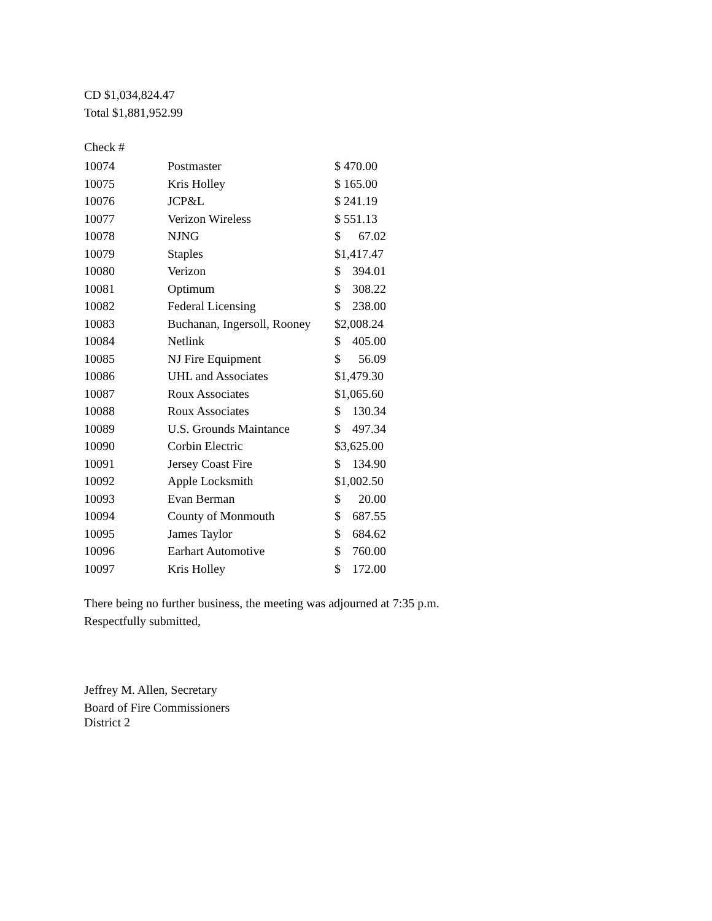CD $1,034,824.47
Total $1,881,952.99
Check #
| 10074 | Postmaster | $ 470.00 | |
| 10075 | Kris Holley | $ 165.00 | |
| 10076 | JCP&L | $ 241.19 | |
| 10077 | Verizon Wireless | $ 551.13 | |
| 10078 | NJNG | $ | 67.02 |
| 10079 | Staples | $1,417.47 | |
| 10080 | Verizon | $ | 394.01 |
| 10081 | Optimum | $ | 308.22 |
| 10082 | Federal Licensing | $ | 238.00 |
| 10083 | Buchanan, Ingersoll, Rooney | $2,008.24 | |
| 10084 | Netlink | $ | 405.00 |
| 10085 | NJ Fire Equipment | $ | 56.09 |
| 10086 | UHL and Associates | $1,479.30 | |
| 10087 | Roux Associates | $1,065.60 | |
| 10088 | Roux Associates | $ | 130.34 |
| 10089 | U.S. Grounds Maintance | $ | 497.34 |
| 10090 | Corbin Electric | $3,625.00 | |
| 10091 | Jersey Coast Fire | $ | 134.90 |
| 10092 | Apple Locksmith | $1,002.50 | |
| 10093 | Evan Berman | $ | 20.00 |
| 10094 | County of Monmouth | $ | 687.55 |
| 10095 | James Taylor | $ | 684.62 |
| 10096 | Earhart Automotive | $ | 760.00 |
| 10097 | Kris Holley | $ | 172.00 |
There being no further business, the meeting was adjourned at 7:35 p.m.
Respectfully submitted,
Jeffrey M. Allen, Secretary
Board of Fire Commissioners
District 2